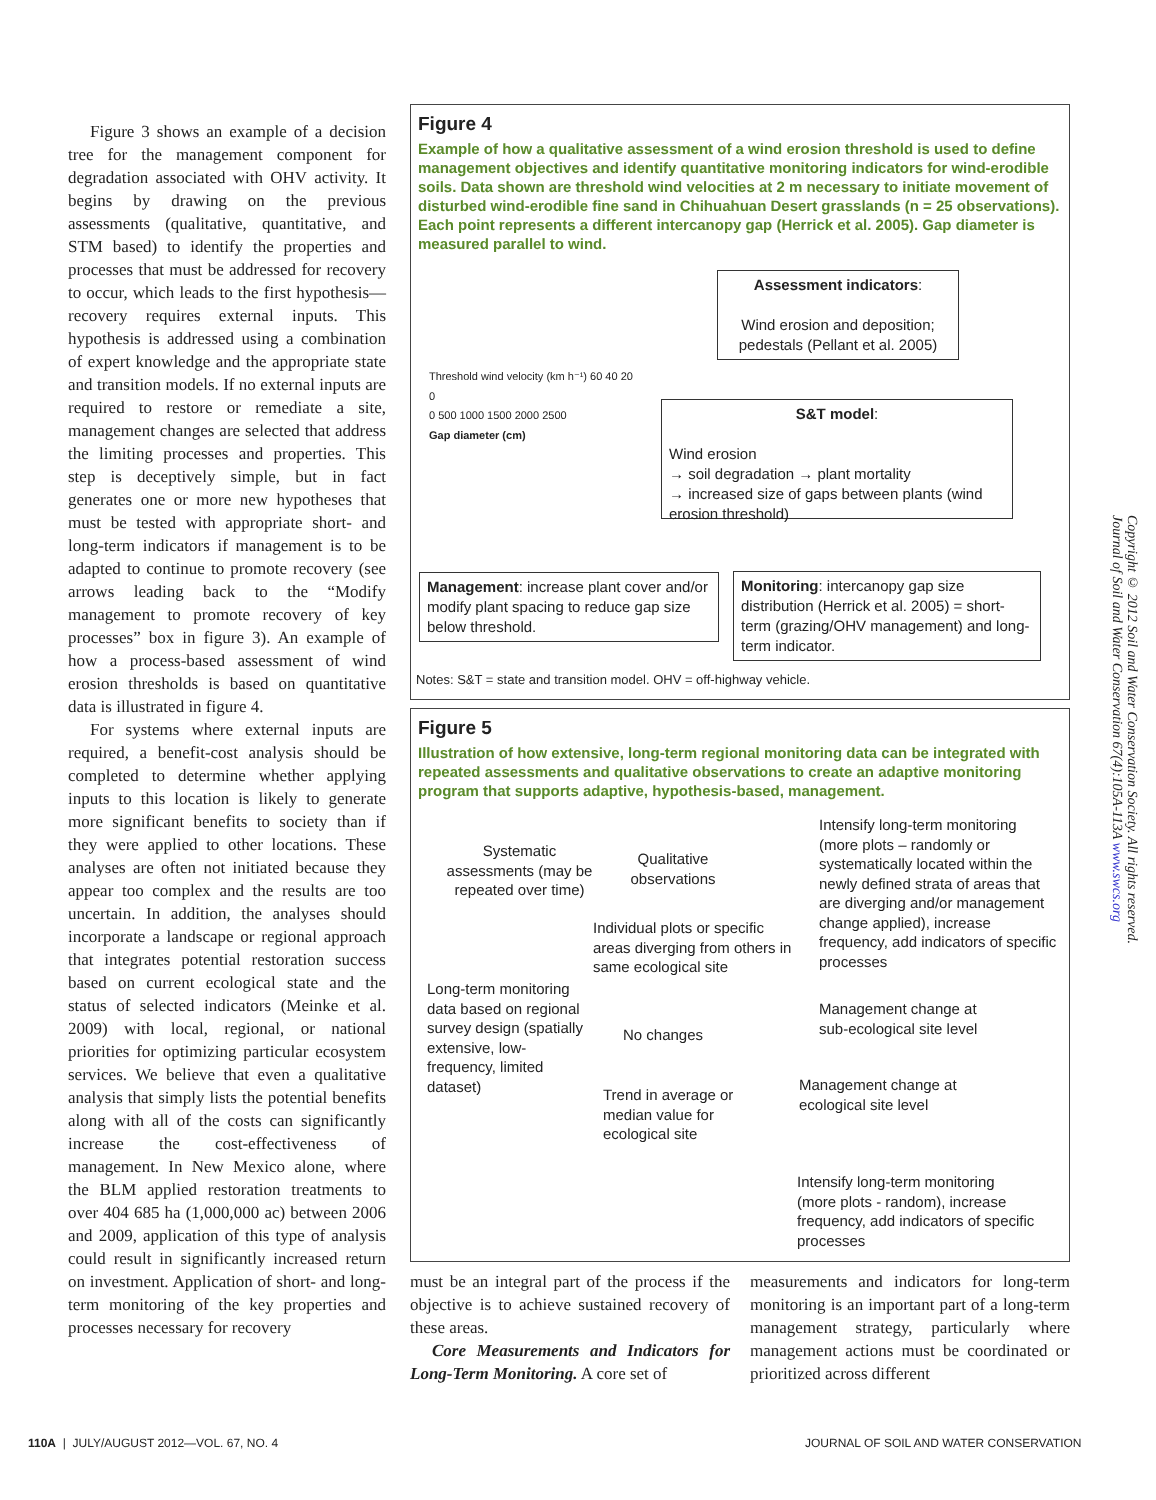Figure 3 shows an example of a decision tree for the management component for degradation associated with OHV activity. It begins by drawing on the previous assessments (qualitative, quantitative, and STM based) to identify the properties and processes that must be addressed for recovery to occur, which leads to the first hypothesis—recovery requires external inputs. This hypothesis is addressed using a combination of expert knowledge and the appropriate state and transition models. If no external inputs are required to restore or remediate a site, management changes are selected that address the limiting processes and properties. This step is deceptively simple, but in fact generates one or more new hypotheses that must be tested with appropriate short- and long-term indicators if management is to be adapted to continue to promote recovery (see arrows leading back to the “Modify management to promote recovery of key processes” box in figure 3). An example of how a process-based assessment of wind erosion thresholds is based on quantitative data is illustrated in figure 4.
For systems where external inputs are required, a benefit-cost analysis should be completed to determine whether applying inputs to this location is likely to generate more significant benefits to society than if they were applied to other locations. These analyses are often not initiated because they appear too complex and the results are too uncertain. In addition, the analyses should incorporate a landscape or regional approach that integrates potential restoration success based on current ecological state and the status of selected indicators (Meinke et al. 2009) with local, regional, or national priorities for optimizing particular ecosystem services. We believe that even a qualitative analysis that simply lists the potential benefits along with all of the costs can significantly increase the cost-effectiveness of management. In New Mexico alone, where the BLM applied restoration treatments to over 404 685 ha (1,000,000 ac) between 2006 and 2009, application of this type of analysis could result in significantly increased return on investment. Application of short- and long-term monitoring of the key properties and processes necessary for recovery
Figure 4
Example of how a qualitative assessment of a wind erosion threshold is used to define management objectives and identify quantitative monitoring indicators for wind-erodible soils. Data shown are threshold wind velocities at 2 m necessary to initiate movement of disturbed wind-erodible fine sand in Chihuahuan Desert grasslands (n = 25 observations). Each point represents a different intercanopy gap (Herrick et al. 2005). Gap diameter is measured parallel to wind.
Assessment indicators:
Wind erosion and deposition; pedestals (Pellant et al. 2005)
Threshold wind velocity (km h⁻¹) 60 40 20 0
0 500 1000 1500 2000 2500
Gap diameter (cm)
S&T model:
Wind erosion
→ soil degradation → plant mortality
→ increased size of gaps between plants (wind erosion threshold)
Management: increase plant cover and/or modify plant spacing to reduce gap size below threshold.
Monitoring: intercanopy gap size distribution (Herrick et al. 2005) = short-term (grazing/OHV management) and long-term indicator.
Notes: S&T = state and transition model. OHV = off-highway vehicle.
Figure 5
Illustration of how extensive, long-term regional monitoring data can be integrated with repeated assessments and qualitative observations to create an adaptive monitoring program that supports adaptive, hypothesis-based, management.
Systematic assessments (may be repeated over time)
Qualitative observations
Intensify long-term monitoring (more plots – randomly or systematically located within the newly defined strata of areas that are diverging and/or management change applied), increase frequency, add indicators of specific processes
Individual plots or specific areas diverging from others in same ecological site
Long-term monitoring data based on regional survey design (spatially extensive, low-frequency, limited dataset)
No changes
Management change at sub-ecological site level
Management change at ecological site level
Trend in average or median value for ecological site
Intensify long-term monitoring (more plots - random), increase frequency, add indicators of specific processes
must be an integral part of the process if the objective is to achieve sustained recovery of these areas.
Core Measurements and Indicators for Long-Term Monitoring. A core set of
measurements and indicators for long-term monitoring is an important part of a long-term management strategy, particularly where management actions must be coordinated or prioritized across different
Copyright © 2012 Soil and Water Conservation Society. All rights reserved.
Journal of Soil and Water Conservation 67(4):105A-113A www.swcs.org
110A | JULY/AUGUST 2012—VOL. 67, NO. 4
JOURNAL OF SOIL AND WATER CONSERVATION